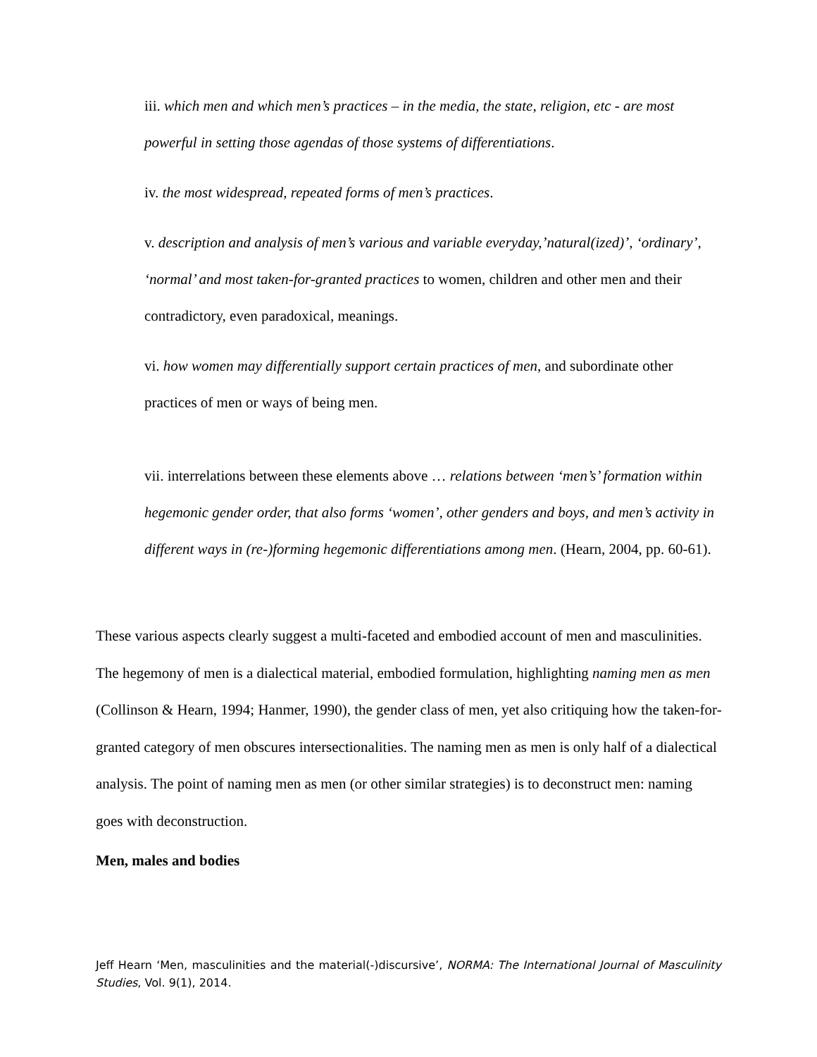iii. which men and which men’s practices – in the media, the state, religion, etc - are most powerful in setting those agendas of those systems of differentiations.
iv. the most widespread, repeated forms of men’s practices.
v. description and analysis of men’s various and variable everyday,’natural(ized)’, ‘ordinary’, ‘normal’ and most taken-for-granted practices to women, children and other men and their contradictory, even paradoxical, meanings.
vi. how women may differentially support certain practices of men, and subordinate other practices of men or ways of being men.
vii. interrelations between these elements above … relations between ‘men’s’ formation within hegemonic gender order, that also forms ‘women’, other genders and boys, and men’s activity in different ways in (re-)forming hegemonic differentiations among men. (Hearn, 2004, pp. 60-61).
These various aspects clearly suggest a multi-faceted and embodied account of men and masculinities. The hegemony of men is a dialectical material, embodied formulation, highlighting naming men as men (Collinson & Hearn, 1994; Hanmer, 1990), the gender class of men, yet also critiquing how the taken-for-granted category of men obscures intersectionalities. The naming men as men is only half of a dialectical analysis. The point of naming men as men (or other similar strategies) is to deconstruct men: naming goes with deconstruction.
Men, males and bodies
Jeff Hearn ‘Men, masculinities and the material(-)discursive’, NORMA: The International Journal of Masculinity Studies, Vol. 9(1), 2014.